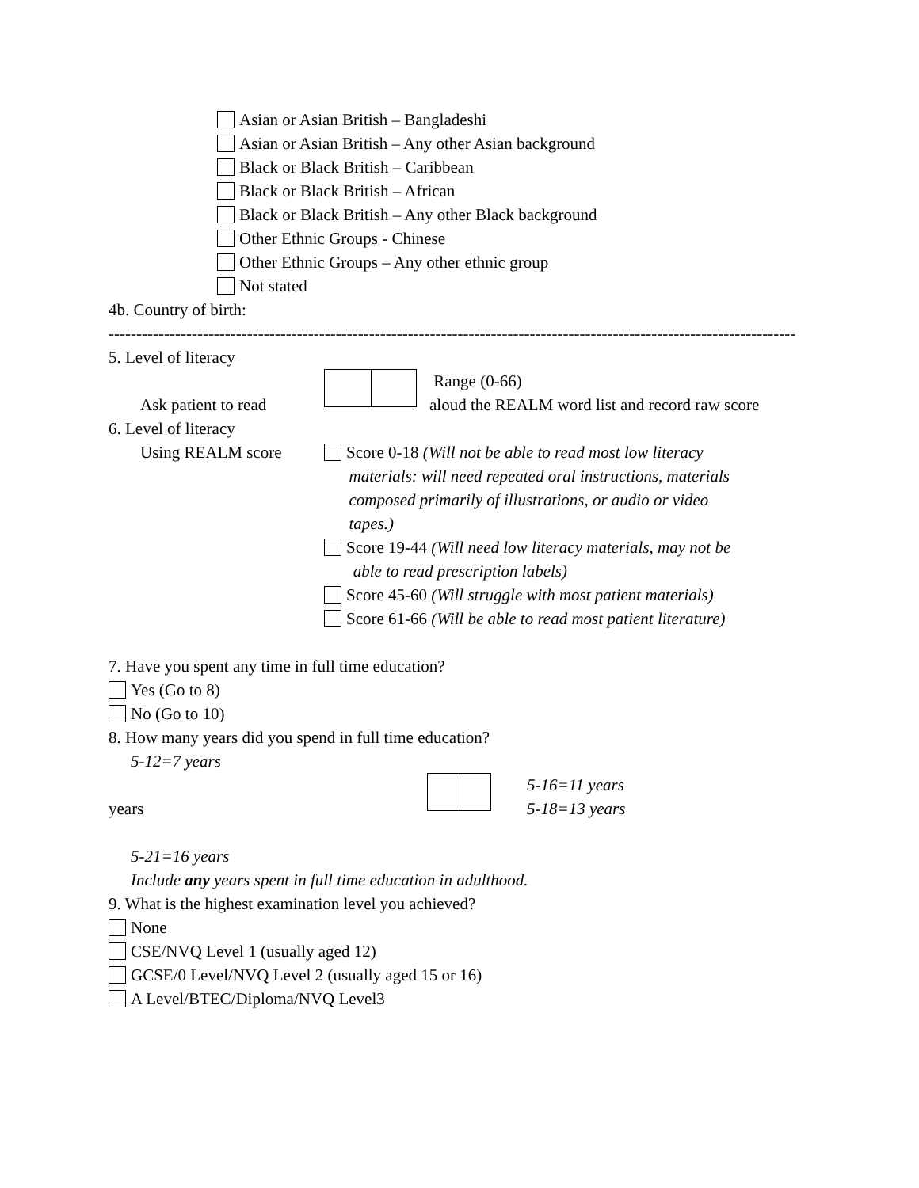Asian or Asian British – Bangladeshi
Asian or Asian British – Any other Asian background
Black or Black British – Caribbean
Black or Black British – African
Black or Black British – Any other Black background
Other Ethnic Groups - Chinese
Other Ethnic Groups – Any other ethnic group
Not stated
4b. Country of birth:
----------------------------------------------------------------------------------------------------------------------------
5. Level of literacy
Ask patient to read
Range (0-66)
aloud the REALM word list and record raw score
6. Level of literacy
Using REALM score Score 0-18 (Will not be able to read most low literacy
materials: will need repeated oral instructions, materials
composed primarily of illustrations, or audio or video
tapes.)
Score 19-44 (Will need low literacy materials, may not be
able to read prescription labels)
Score 45-60 (Will struggle with most patient materials)
Score 61-66 (Will be able to read most patient literature)
7. Have you spent any time in full time education?
Yes (Go to 8)
No (Go to 10)
8. How many years did you spend in full time education?
5-12=7 years
years
5-16=11 years
5-18=13 years
5-21=16 years
Include any years spent in full time education in adulthood.
9. What is the highest examination level you achieved?
None
CSE/NVQ Level 1 (usually aged 12)
GCSE/0 Level/NVQ Level 2 (usually aged 15 or 16)
A Level/BTEC/Diploma/NVQ Level3